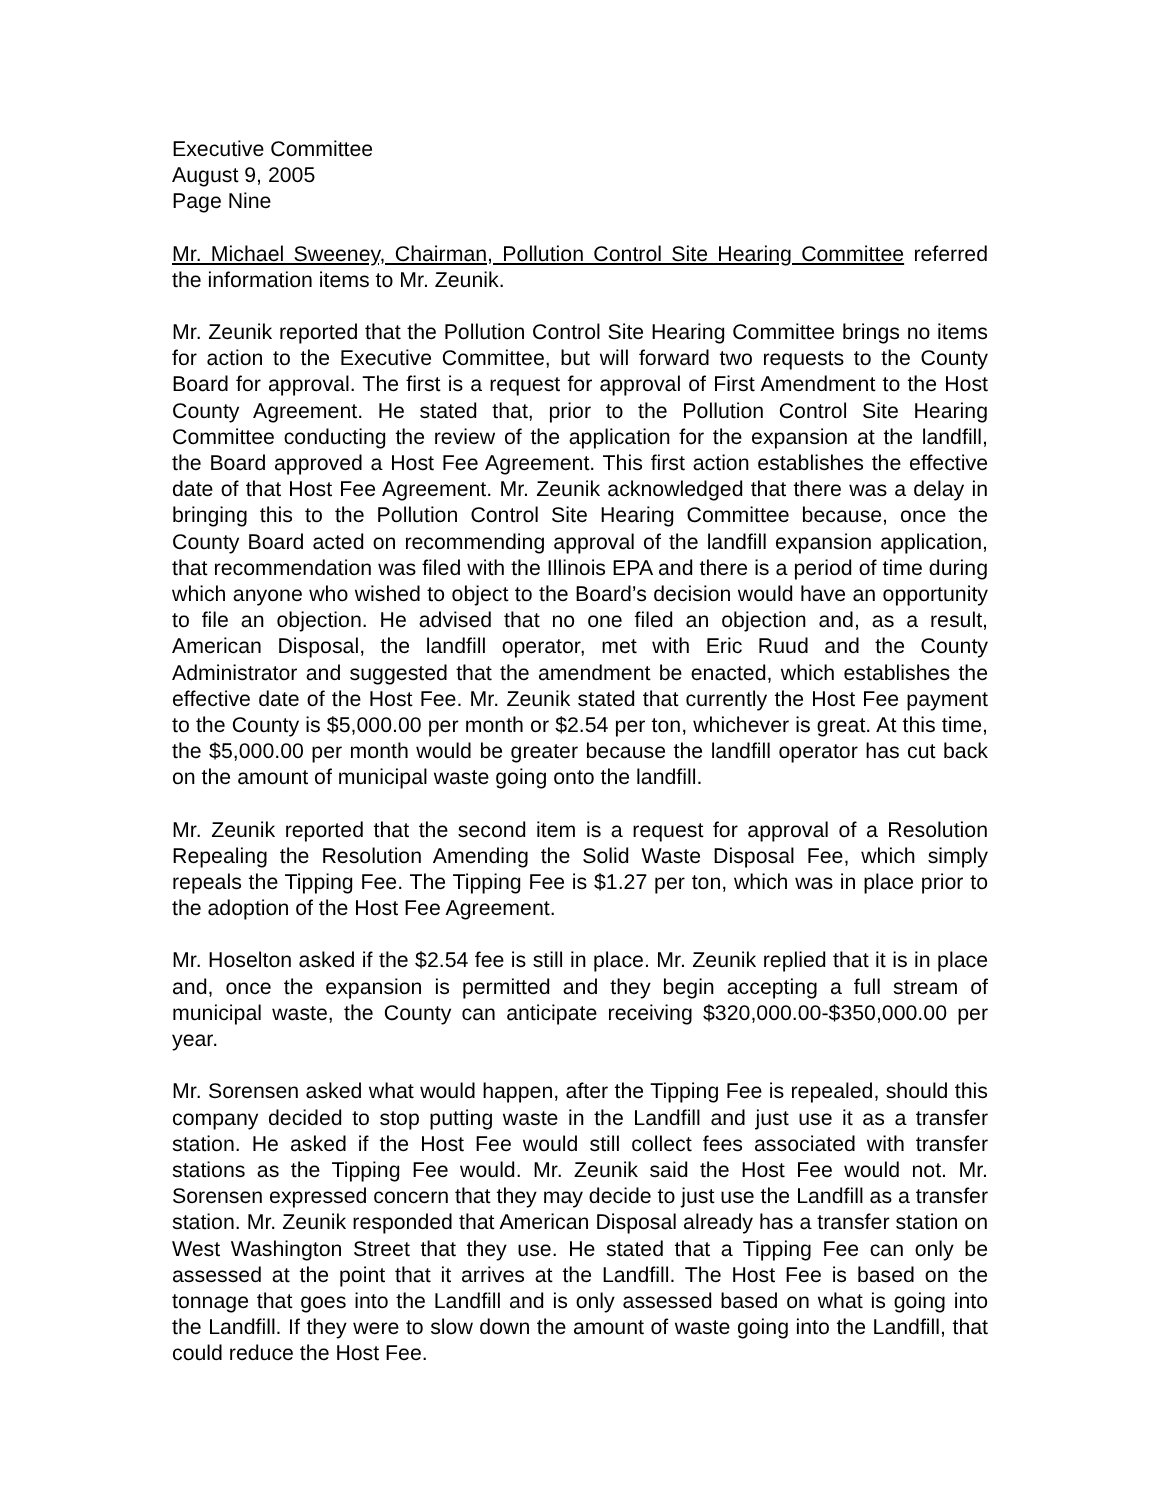Executive Committee
August 9, 2005
Page Nine
Mr. Michael Sweeney, Chairman, Pollution Control Site Hearing Committee referred the information items to Mr. Zeunik.
Mr. Zeunik reported that the Pollution Control Site Hearing Committee brings no items for action to the Executive Committee, but will forward two requests to the County Board for approval. The first is a request for approval of First Amendment to the Host County Agreement. He stated that, prior to the Pollution Control Site Hearing Committee conducting the review of the application for the expansion at the landfill, the Board approved a Host Fee Agreement. This first action establishes the effective date of that Host Fee Agreement. Mr. Zeunik acknowledged that there was a delay in bringing this to the Pollution Control Site Hearing Committee because, once the County Board acted on recommending approval of the landfill expansion application, that recommendation was filed with the Illinois EPA and there is a period of time during which anyone who wished to object to the Board’s decision would have an opportunity to file an objection. He advised that no one filed an objection and, as a result, American Disposal, the landfill operator, met with Eric Ruud and the County Administrator and suggested that the amendment be enacted, which establishes the effective date of the Host Fee. Mr. Zeunik stated that currently the Host Fee payment to the County is $5,000.00 per month or $2.54 per ton, whichever is great. At this time, the $5,000.00 per month would be greater because the landfill operator has cut back on the amount of municipal waste going onto the landfill.
Mr. Zeunik reported that the second item is a request for approval of a Resolution Repealing the Resolution Amending the Solid Waste Disposal Fee, which simply repeals the Tipping Fee. The Tipping Fee is $1.27 per ton, which was in place prior to the adoption of the Host Fee Agreement.
Mr. Hoselton asked if the $2.54 fee is still in place. Mr. Zeunik replied that it is in place and, once the expansion is permitted and they begin accepting a full stream of municipal waste, the County can anticipate receiving $320,000.00-$350,000.00 per year.
Mr. Sorensen asked what would happen, after the Tipping Fee is repealed, should this company decided to stop putting waste in the Landfill and just use it as a transfer station. He asked if the Host Fee would still collect fees associated with transfer stations as the Tipping Fee would. Mr. Zeunik said the Host Fee would not. Mr. Sorensen expressed concern that they may decide to just use the Landfill as a transfer station. Mr. Zeunik responded that American Disposal already has a transfer station on West Washington Street that they use. He stated that a Tipping Fee can only be assessed at the point that it arrives at the Landfill. The Host Fee is based on the tonnage that goes into the Landfill and is only assessed based on what is going into the Landfill. If they were to slow down the amount of waste going into the Landfill, that could reduce the Host Fee.